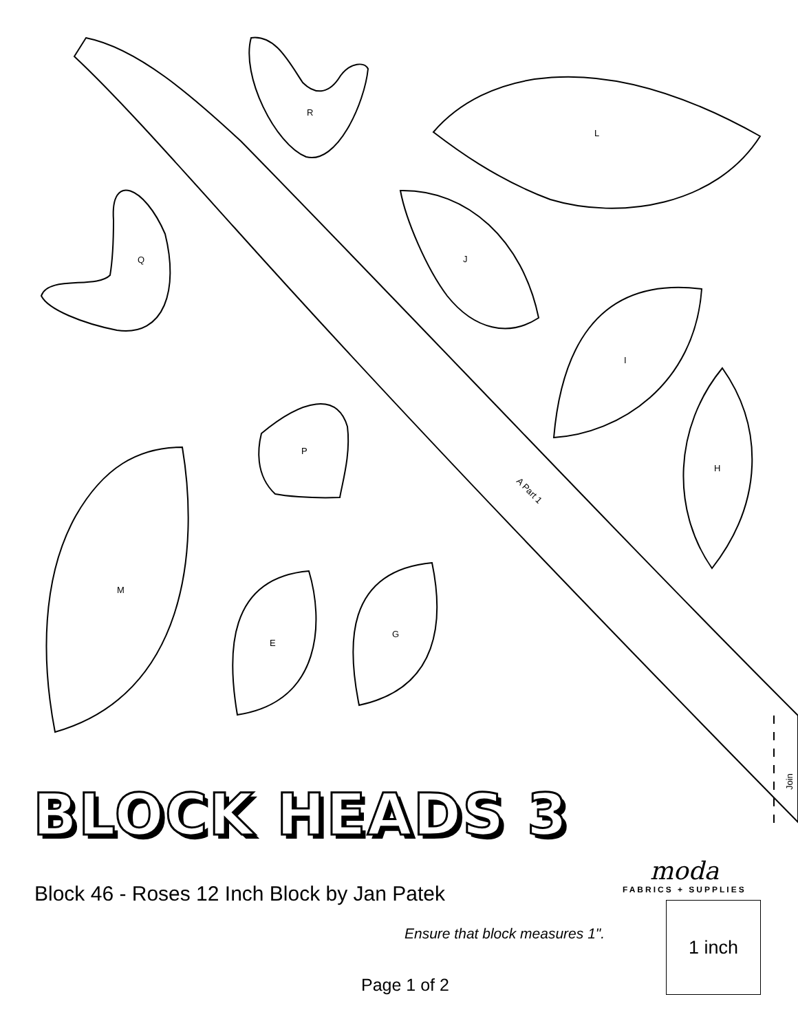R
L
Q
J
I
H
P
M
E
G
A Part 1
Join
BLOCK HEADS 3
Block 46 - Roses 12 Inch Block by Jan Patek
moda
FABRICS + SUPPLIES
Ensure that block measures 1".
1 inch
Page 1 of 2